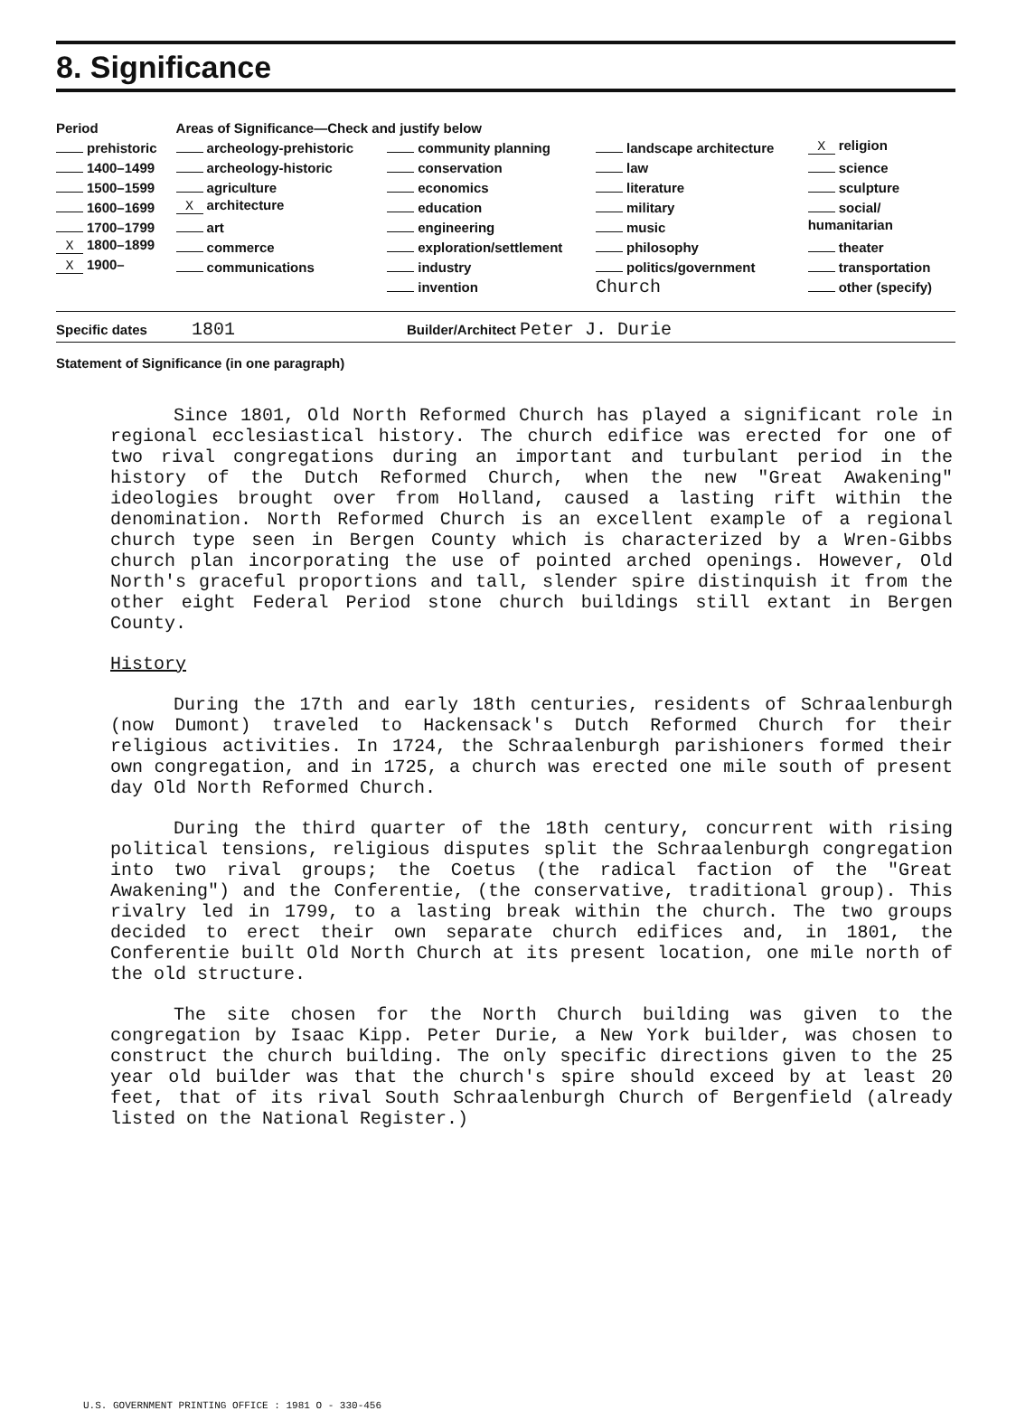8. Significance
| Period | Areas of Significance—Check and justify below | | | |
| prehistoric | archeology-prehistoric | community planning | landscape architecture | X religion |
| 1400–1499 | archeology-historic | conservation | law | science |
| 1500–1599 | agriculture | economics | literature | sculpture |
| 1600–1699 | X architecture | education | military | social/ |
| 1700–1799 | art | engineering | music | humanitarian |
| X 1800–1899 | commerce | exploration/settlement | philosophy | theater |
| X 1900– | communications | industry | politics/government | transportation |
| | | invention | Church | other (specify) |
Specific dates 1801 Builder/Architect Peter J. Durie
Statement of Significance (in one paragraph)
Since 1801, Old North Reformed Church has played a significant role in regional ecclesiastical history. The church edifice was erected for one of two rival congregations during an important and turbulant period in the history of the Dutch Reformed Church, when the new "Great Awakening" ideologies brought over from Holland, caused a lasting rift within the denomination. North Reformed Church is an excellent example of a regional church type seen in Bergen County which is characterized by a Wren-Gibbs church plan incorporating the use of pointed arched openings. However, Old North's graceful proportions and tall, slender spire distinquish it from the other eight Federal Period stone church buildings still extant in Bergen County.
History
During the 17th and early 18th centuries, residents of Schraalenburgh (now Dumont) traveled to Hackensack's Dutch Reformed Church for their religious activities. In 1724, the Schraalenburgh parishioners formed their own congregation, and in 1725, a church was erected one mile south of present day Old North Reformed Church.
During the third quarter of the 18th century, concurrent with rising political tensions, religious disputes split the Schraalenburgh congregation into two rival groups; the Coetus (the radical faction of the "Great Awakening") and the Conferentie, (the conservative, traditional group). This rivalry led in 1799, to a lasting break within the church. The two groups decided to erect their own separate church edifices and, in 1801, the Conferentie built Old North Church at its present location, one mile north of the old structure.
The site chosen for the North Church building was given to the congregation by Isaac Kipp. Peter Durie, a New York builder, was chosen to construct the church building. The only specific directions given to the 25 year old builder was that the church's spire should exceed by at least 20 feet, that of its rival South Schraalenburgh Church of Bergenfield (already listed on the National Register.)
U.S. GOVERNMENT PRINTING OFFICE : 1981 O - 330-456